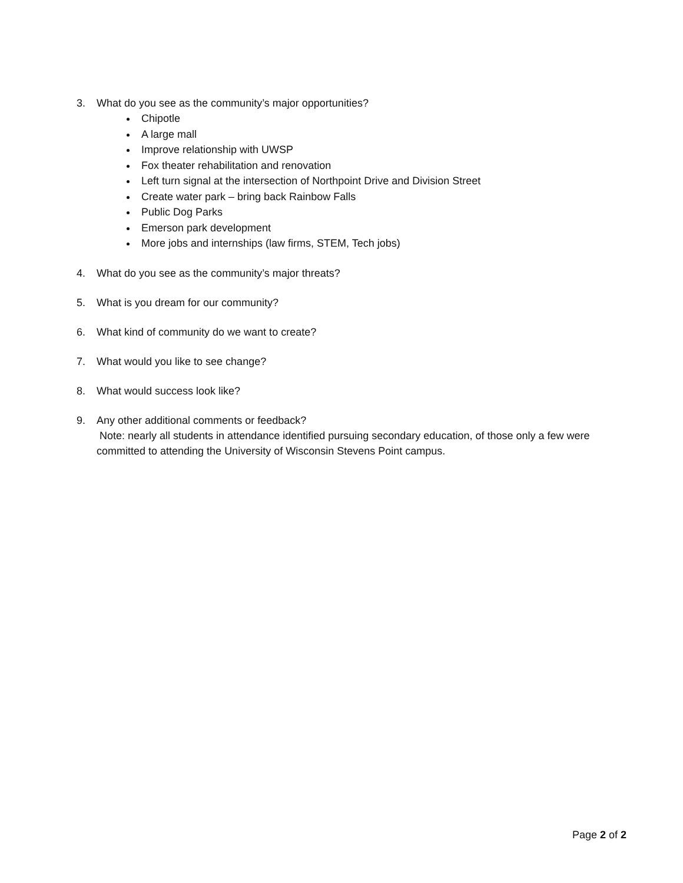3. What do you see as the community’s major opportunities?
Chipotle
A large mall
Improve relationship with UWSP
Fox theater rehabilitation and renovation
Left turn signal at the intersection of Northpoint Drive and Division Street
Create water park – bring back Rainbow Falls
Public Dog Parks
Emerson park development
More jobs and internships (law firms, STEM, Tech jobs)
4. What do you see as the community’s major threats?
5. What is you dream for our community?
6. What kind of community do we want to create?
7. What would you like to see change?
8. What would success look like?
9. Any other additional comments or feedback?
Note: nearly all students in attendance identified pursuing secondary education, of those only a few were committed to attending the University of Wisconsin Stevens Point campus.
Page 2 of 2